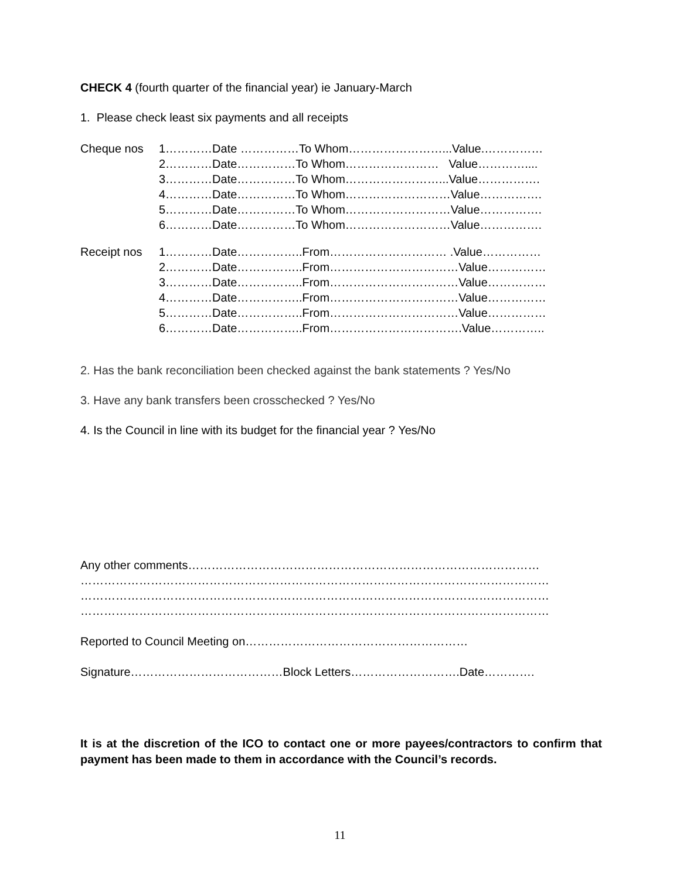CHECK 4 (fourth quarter of the financial year) ie January-March
1. Please check least six payments and all receipts
Cheque nos 1…………Date ……………To Whom……………………...Value.……………
2…………Date……………To Whom…………………… Value…………....
3…………Date……………To Whom……………………...Value…………….
4…………Date……………To Whom………………………Value…………….
5…………Date……………To Whom………………………Value…………….
6…………Date……………To Whom………………………Value…………….
Receipt nos 1…………Date……………..From………………………… .Value……………
2…………Date……………..From……………………………Value……………
3…………Date……………..From……………………………Value……………
4…………Date……………..From……………………………Value……………
5…………Date……………..From……………………………Value……………
6…………Date……………..From…………………………….Value…………..
2. Has the bank reconciliation been checked against the bank statements ? Yes/No
3. Have any bank transfers been crosschecked ? Yes/No
4. Is the Council in line with its budget for the financial year ? Yes/No
Any other comments………………………………………………………………………………
…………………………………………………………………………………………………………
…………………………………………………………………………………………………………
…………………………………………………………………………………………………………
Reported to Council Meeting on…………………………………………………
Signature…………………………………Block Letters……………………….Date………….
It is at the discretion of the ICO to contact one or more payees/contractors to confirm that payment has been made to them in accordance with the Council’s records.
11